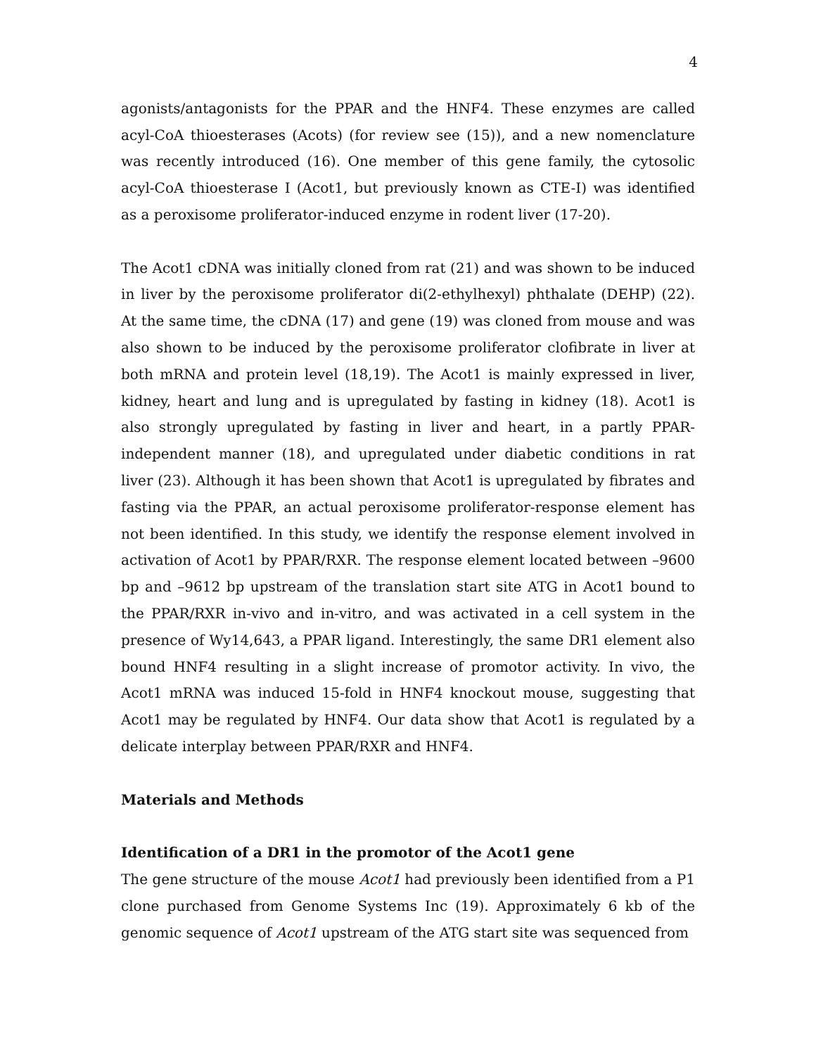4
agonists/antagonists for the PPAR and the HNF4. These enzymes are called acyl-CoA thioesterases (Acots) (for review see (15)), and a new nomenclature was recently introduced (16). One member of this gene family, the cytosolic acyl-CoA thioesterase I (Acot1, but previously known as CTE-I) was identified as a peroxisome proliferator-induced enzyme in rodent liver (17-20).
The Acot1 cDNA was initially cloned from rat (21) and was shown to be induced in liver by the peroxisome proliferator di(2-ethylhexyl) phthalate (DEHP) (22). At the same time, the cDNA (17) and gene (19) was cloned from mouse and was also shown to be induced by the peroxisome proliferator clofibrate in liver at both mRNA and protein level (18,19). The Acot1 is mainly expressed in liver, kidney, heart and lung and is upregulated by fasting in kidney (18). Acot1 is also strongly upregulated by fasting in liver and heart, in a partly PPAR-independent manner (18), and upregulated under diabetic conditions in rat liver (23). Although it has been shown that Acot1 is upregulated by fibrates and fasting via the PPAR, an actual peroxisome proliferator-response element has not been identified. In this study, we identify the response element involved in activation of Acot1 by PPAR/RXR. The response element located between –9600 bp and –9612 bp upstream of the translation start site ATG in Acot1 bound to the PPAR/RXR in-vivo and in-vitro, and was activated in a cell system in the presence of Wy14,643, a PPAR ligand. Interestingly, the same DR1 element also bound HNF4 resulting in a slight increase of promotor activity. In vivo, the Acot1 mRNA was induced 15-fold in HNF4 knockout mouse, suggesting that Acot1 may be regulated by HNF4. Our data show that Acot1 is regulated by a delicate interplay between PPAR/RXR and HNF4.
Materials and Methods
Identification of a DR1 in the promotor of the Acot1 gene
The gene structure of the mouse Acot1 had previously been identified from a P1 clone purchased from Genome Systems Inc (19). Approximately 6 kb of the genomic sequence of Acot1 upstream of the ATG start site was sequenced from